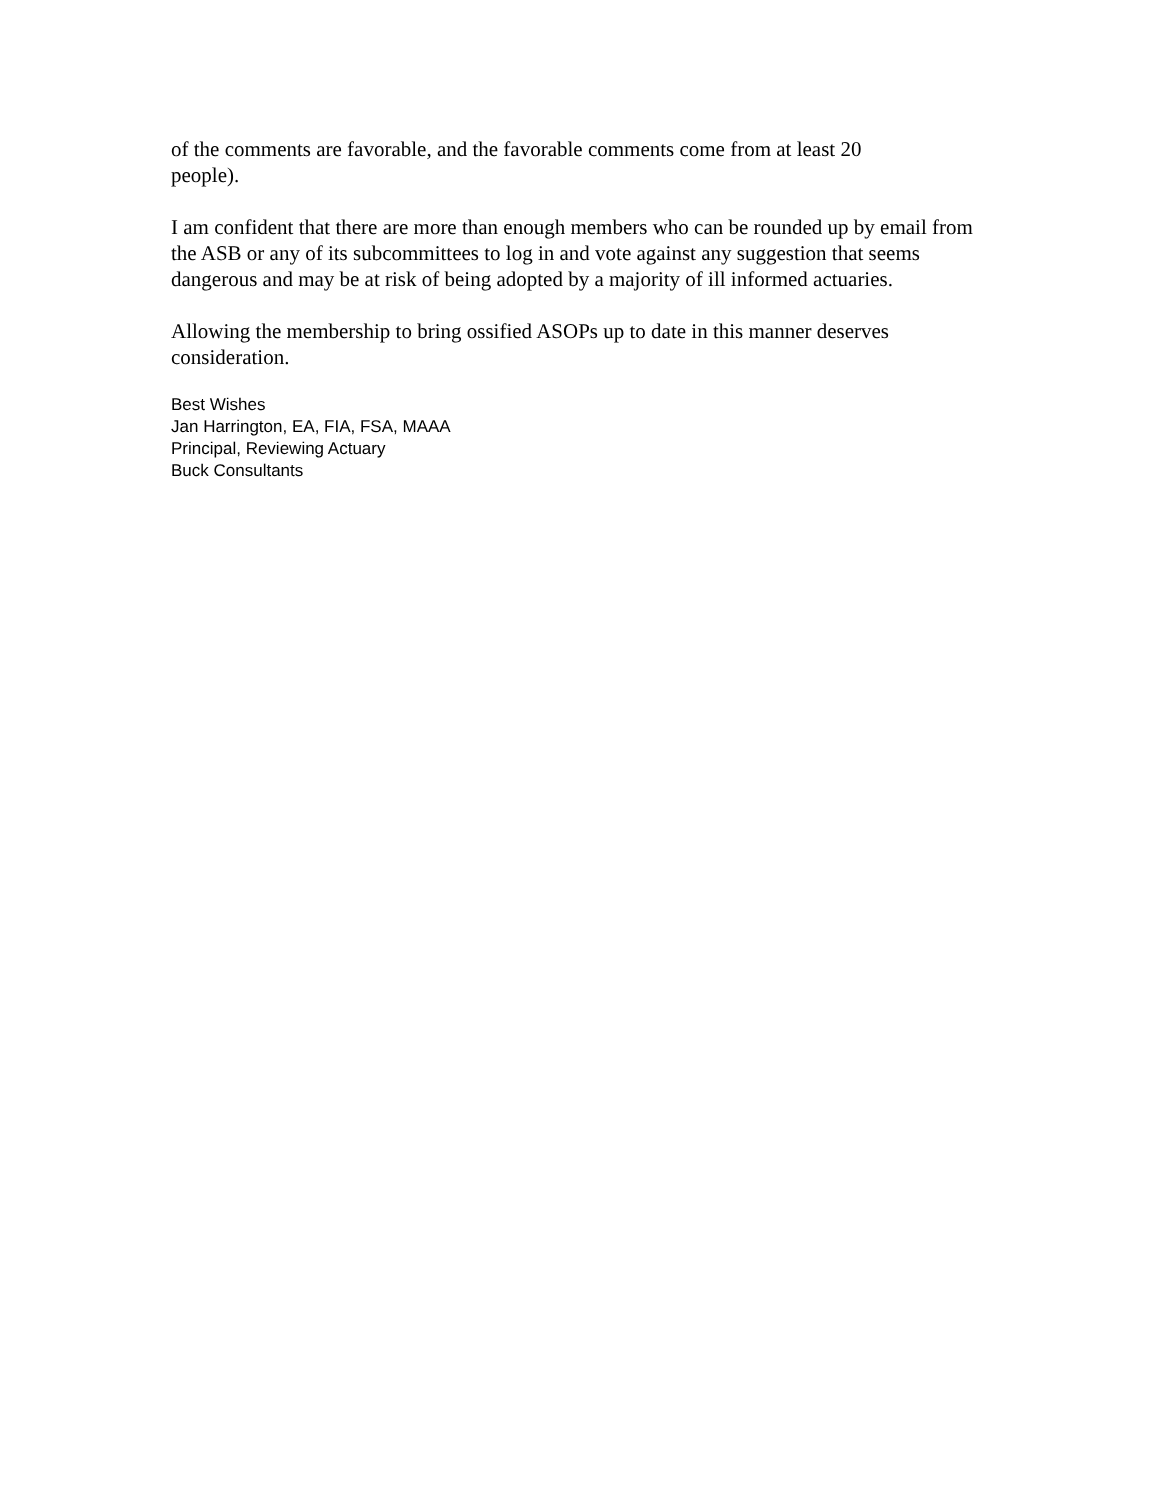of the comments are favorable, and the favorable comments come from at least 20
people).
I am confident that there are more than enough members who can be rounded up by email from the ASB or any of its subcommittees to log in and vote against any suggestion that seems dangerous and may be at risk of being adopted by a majority of ill informed actuaries.
Allowing the membership to bring ossified ASOPs up to date in this manner deserves consideration.
Best Wishes
Jan Harrington, EA, FIA, FSA, MAAA
Principal, Reviewing Actuary
Buck Consultants